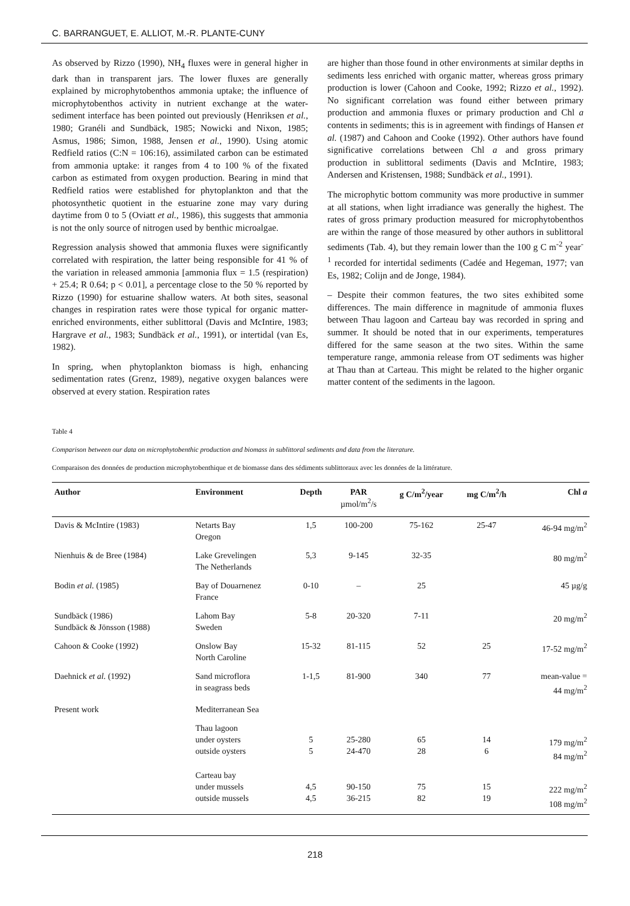C. BARRANGUET, E. ALLIOT, M.-R. PLANTE-CUNY
As observed by Rizzo (1990), NH<sub>4</sub> fluxes were in general higher in dark than in transparent jars. The lower fluxes are generally explained by microphytobenthos ammonia uptake; the influence of microphytobenthos activity in nutrient exchange at the water-sediment interface has been pointed out previously (Henriksen et al., 1980; Granéli and Sundbäck, 1985; Nowicki and Nixon, 1985; Asmus, 1986; Simon, 1988, Jensen et al., 1990). Using atomic Redfield ratios (C:N = 106:16), assimilated carbon can be estimated from ammonia uptake: it ranges from 4 to 100 % of the fixated carbon as estimated from oxygen production. Bearing in mind that Redfield ratios were established for phytoplankton and that the photosynthetic quotient in the estuarine zone may vary during daytime from 0 to 5 (Oviatt et al., 1986), this suggests that ammonia is not the only source of nitrogen used by benthic microalgae.
Regression analysis showed that ammonia fluxes were significantly correlated with respiration, the latter being responsible for 41 % of the variation in released ammonia [ammonia flux = 1.5 (respiration) + 25.4; R 0.64; p < 0.01], a percentage close to the 50 % reported by Rizzo (1990) for estuarine shallow waters. At both sites, seasonal changes in respiration rates were those typical for organic matter-enriched environments, either sublittoral (Davis and McIntire, 1983; Hargrave et al., 1983; Sundbäck et al., 1991), or intertidal (van Es, 1982).
In spring, when phytoplankton biomass is high, enhancing sedimentation rates (Grenz, 1989), negative oxygen balances were observed at every station. Respiration rates
are higher than those found in other environments at similar depths in sediments less enriched with organic matter, whereas gross primary production is lower (Cahoon and Cooke, 1992; Rizzo et al., 1992). No significant correlation was found either between primary production and ammonia fluxes or primary production and Chl a contents in sediments; this is in agreement with findings of Hansen et al. (1987) and Cahoon and Cooke (1992). Other authors have found significative correlations between Chl a and gross primary production in sublittoral sediments (Davis and McIntire, 1983; Andersen and Kristensen, 1988; Sundbäck et al., 1991).
The microphytic bottom community was more productive in summer at all stations, when light irradiance was generally the highest. The rates of gross primary production measured for microphytobenthos are within the range of those measured by other authors in sublittoral sediments (Tab. 4), but they remain lower than the 100 g C m<sup>-2</sup> year<sup>-1</sup> recorded for intertidal sediments (Cadée and Hegeman, 1977; van Es, 1982; Colijn and de Jonge, 1984).
– Despite their common features, the two sites exhibited some differences. The main difference in magnitude of ammonia fluxes between Thau lagoon and Carteau bay was recorded in spring and summer. It should be noted that in our experiments, temperatures differed for the same season at the two sites. Within the same temperature range, ammonia release from OT sediments was higher at Thau than at Carteau. This might be related to the higher organic matter content of the sediments in the lagoon.
Table 4
Comparison between our data on microphytobenthic production and biomass in sublittoral sediments and data from the literature.
Comparaison des données de production microphytobenthique et de biomasse dans des sédiments sublittoraux avec les données de la littérature.
| Author | Environment | Depth | PAR µmol/m<sup>2</sup>/s | g C/m<sup>2</sup>/year | mg C/m<sup>2</sup>/h | Chl a |
| --- | --- | --- | --- | --- | --- | --- |
| Davis & McIntire (1983) | Netarts Bay Oregon | 1,5 | 100-200 | 75-162 | 25-47 | 46-94 mg/m<sup>2</sup> |
| Nienhuis & de Bree (1984) | Lake Grevelingen The Netherlands | 5,3 | 9-145 | 32-35 | | 80 mg/m<sup>2</sup> |
| Bodin et al. (1985) | Bay of Douarnenez France | 0-10 | – | 25 | | 45 µg/g |
| Sundbäck (1986) Sundbäck & Jönsson (1988) | Lahom Bay Sweden | 5-8 | 20-320 | 7-11 | | 20 mg/m<sup>2</sup> |
| Cahoon & Cooke (1992) | Onslow Bay North Caroline | 15-32 | 81-115 | 52 | 25 | 17-52 mg/m<sup>2</sup> |
| Daehnick et al. (1992) | Sand microflora in seagrass beds | 1-1,5 | 81-900 | 340 | 77 | mean-value = 44 mg/m<sup>2</sup> |
| Present work | Mediterranean Sea | | | | | |
| | Thau lagoon under oysters outside oysters | 5 5 | 25-280 24-470 | 65 28 | 14 6 | 179 mg/m<sup>2</sup> 84 mg/m<sup>2</sup> |
| | Carteau bay under mussels outside mussels | 4,5 4,5 | 90-150 36-215 | 75 82 | 15 19 | 222 mg/m<sup>2</sup> 108 mg/m<sup>2</sup> |
218